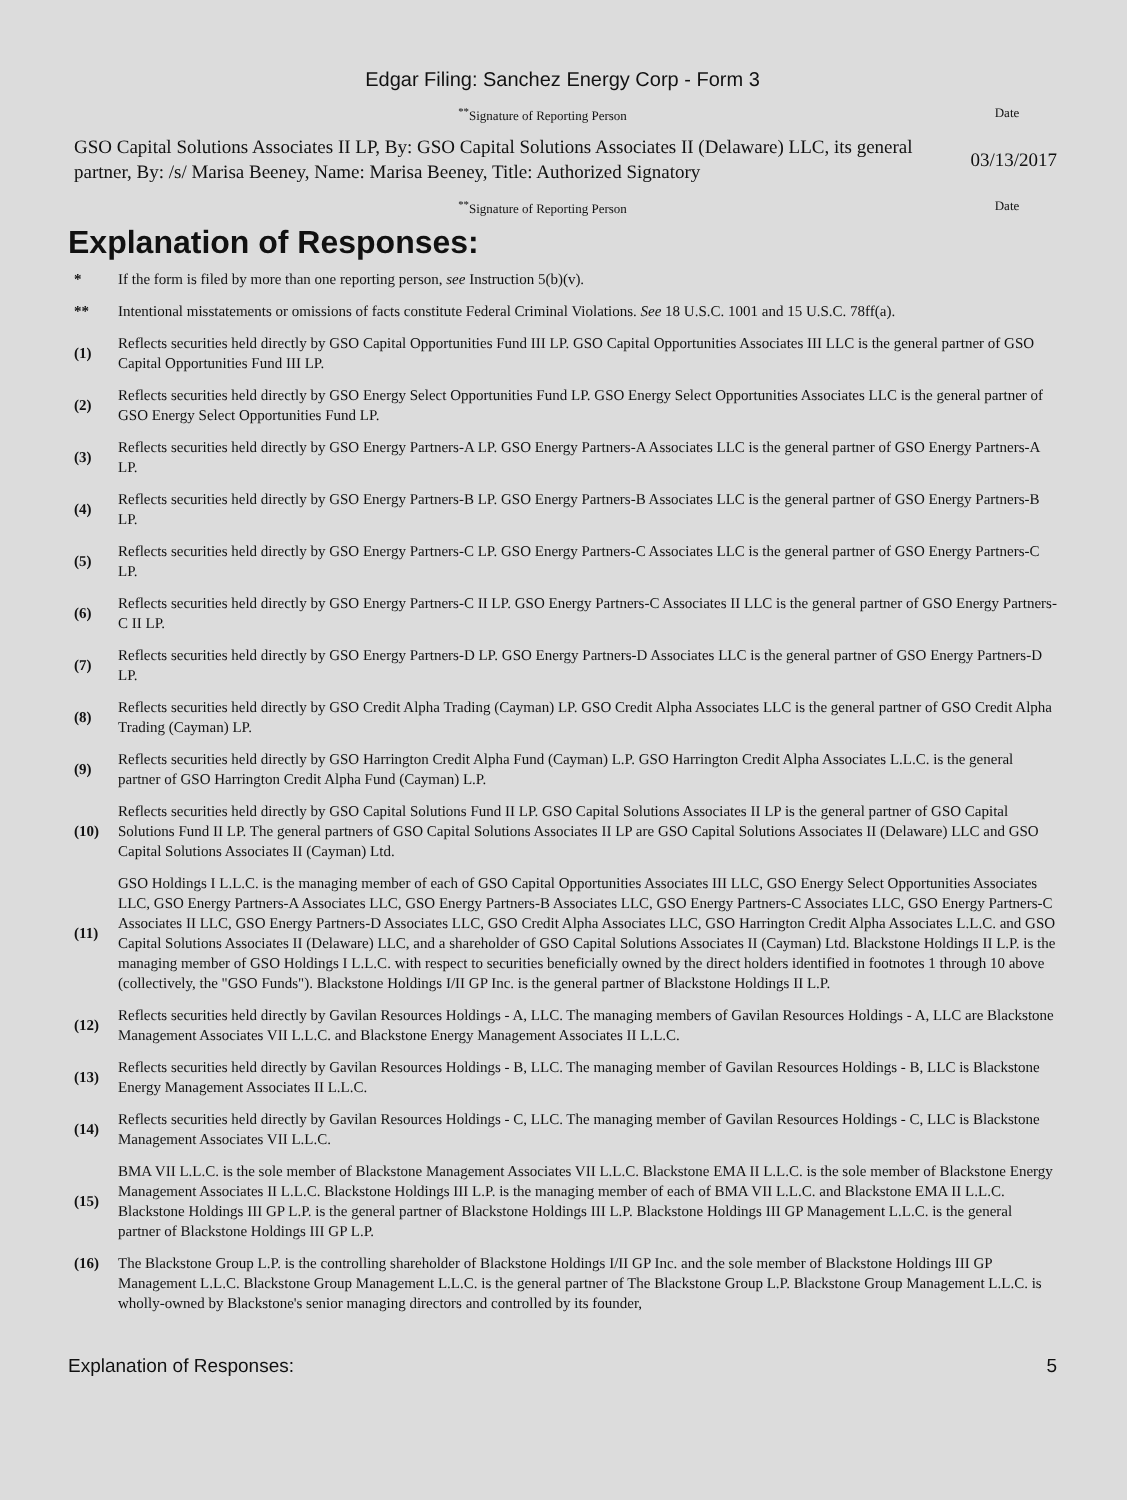Edgar Filing: Sanchez Energy Corp - Form 3
<sup>**</sup> Signature of Reporting Person Date
GSO Capital Solutions Associates II LP, By: GSO Capital Solutions Associates II (Delaware) LLC, its general partner, By: /s/ Marisa Beeney, Name: Marisa Beeney, Title: Authorized Signatory 03/13/2017
<sup>**</sup> Signature of Reporting Person Date
Explanation of Responses:
| * | If the form is filed by more than one reporting person, see Instruction 5(b)(v). |
| ** | Intentional misstatements or omissions of facts constitute Federal Criminal Violations. See 18 U.S.C. 1001 and 15 U.S.C. 78ff(a). |
| (1) | Reflects securities held directly by GSO Capital Opportunities Fund III LP. GSO Capital Opportunities Associates III LLC is the general partner of GSO Capital Opportunities Fund III LP. |
| (2) | Reflects securities held directly by GSO Energy Select Opportunities Fund LP. GSO Energy Select Opportunities Associates LLC is the general partner of GSO Energy Select Opportunities Fund LP. |
| (3) | Reflects securities held directly by GSO Energy Partners-A LP. GSO Energy Partners-A Associates LLC is the general partner of GSO Energy Partners-A LP. |
| (4) | Reflects securities held directly by GSO Energy Partners-B LP. GSO Energy Partners-B Associates LLC is the general partner of GSO Energy Partners-B LP. |
| (5) | Reflects securities held directly by GSO Energy Partners-C LP. GSO Energy Partners-C Associates LLC is the general partner of GSO Energy Partners-C LP. |
| (6) | Reflects securities held directly by GSO Energy Partners-C II LP. GSO Energy Partners-C Associates II LLC is the general partner of GSO Energy Partners-C II LP. |
| (7) | Reflects securities held directly by GSO Energy Partners-D LP. GSO Energy Partners-D Associates LLC is the general partner of GSO Energy Partners-D LP. |
| (8) | Reflects securities held directly by GSO Credit Alpha Trading (Cayman) LP. GSO Credit Alpha Associates LLC is the general partner of GSO Credit Alpha Trading (Cayman) LP. |
| (9) | Reflects securities held directly by GSO Harrington Credit Alpha Fund (Cayman) L.P. GSO Harrington Credit Alpha Associates L.L.C. is the general partner of GSO Harrington Credit Alpha Fund (Cayman) L.P. |
| (10) | Reflects securities held directly by GSO Capital Solutions Fund II LP. GSO Capital Solutions Associates II LP is the general partner of GSO Capital Solutions Fund II LP. The general partners of GSO Capital Solutions Associates II LP are GSO Capital Solutions Associates II (Delaware) LLC and GSO Capital Solutions Associates II (Cayman) Ltd. |
| (11) | GSO Holdings I L.L.C. is the managing member of each of GSO Capital Opportunities Associates III LLC, GSO Energy Select Opportunities Associates LLC, GSO Energy Partners-A Associates LLC, GSO Energy Partners-B Associates LLC, GSO Energy Partners-C Associates LLC, GSO Energy Partners-C Associates II LLC, GSO Energy Partners-D Associates LLC, GSO Credit Alpha Associates LLC, GSO Harrington Credit Alpha Associates L.L.C. and GSO Capital Solutions Associates II (Delaware) LLC, and a shareholder of GSO Capital Solutions Associates II (Cayman) Ltd. Blackstone Holdings II L.P. is the managing member of GSO Holdings I L.L.C. with respect to securities beneficially owned by the direct holders identified in footnotes 1 through 10 above (collectively, the "GSO Funds"). Blackstone Holdings I/II GP Inc. is the general partner of Blackstone Holdings II L.P. |
| (12) | Reflects securities held directly by Gavilan Resources Holdings - A, LLC. The managing members of Gavilan Resources Holdings - A, LLC are Blackstone Management Associates VII L.L.C. and Blackstone Energy Management Associates II L.L.C. |
| (13) | Reflects securities held directly by Gavilan Resources Holdings - B, LLC. The managing member of Gavilan Resources Holdings - B, LLC is Blackstone Energy Management Associates II L.L.C. |
| (14) | Reflects securities held directly by Gavilan Resources Holdings - C, LLC. The managing member of Gavilan Resources Holdings - C, LLC is Blackstone Management Associates VII L.L.C. |
| (15) | BMA VII L.L.C. is the sole member of Blackstone Management Associates VII L.L.C. Blackstone EMA II L.L.C. is the sole member of Blackstone Energy Management Associates II L.L.C. Blackstone Holdings III L.P. is the managing member of each of BMA VII L.L.C. and Blackstone EMA II L.L.C. Blackstone Holdings III GP L.P. is the general partner of Blackstone Holdings III L.P. Blackstone Holdings III GP Management L.L.C. is the general partner of Blackstone Holdings III GP L.P. |
| (16) | The Blackstone Group L.P. is the controlling shareholder of Blackstone Holdings I/II GP Inc. and the sole member of Blackstone Holdings III GP Management L.L.C. Blackstone Group Management L.L.C. is the general partner of The Blackstone Group L.P. Blackstone Group Management L.L.C. is wholly-owned by Blackstone's senior managing directors and controlled by its founder, |
Explanation of Responses: 5